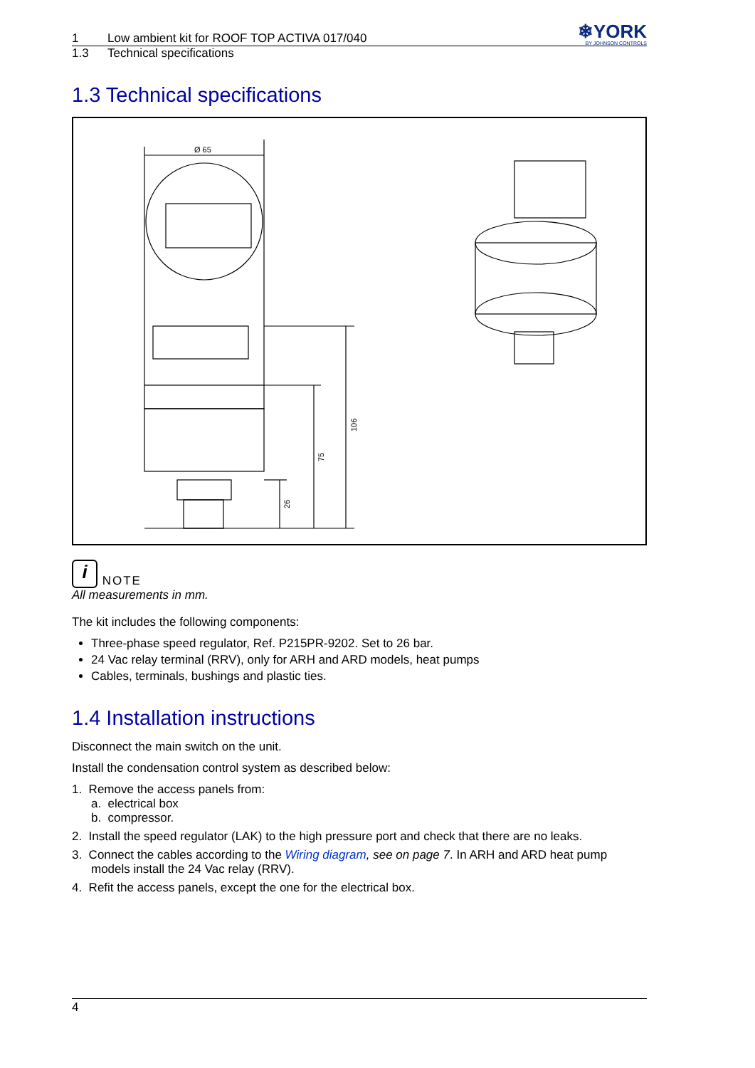1 Low ambient kit for ROOF TOP ACTIVA 017/040
❄YORK
BY JOHNSON CONTROLS
1.3 Technical specifications
1.3 Technical specifications
Ø 65
106
75
26
i NOTE
All measurements in mm.
The kit includes the following components:
Three-phase speed regulator, Ref. P215PR-9202. Set to 26 bar.
24 Vac relay terminal (RRV), only for ARH and ARD models, heat pumps
Cables, terminals, bushings and plastic ties.
1.4 Installation instructions
Disconnect the main switch on the unit.
Install the condensation control system as described below:
1. Remove the access panels from:
a. electrical box
b. compressor.
2. Install the speed regulator (LAK) to the high pressure port and check that there are no leaks.
3. Connect the cables according to the Wiring diagram, see on page 7. In ARH and ARD heat pump models install the 24 Vac relay (RRV).
4. Refit the access panels, except the one for the electrical box.
4